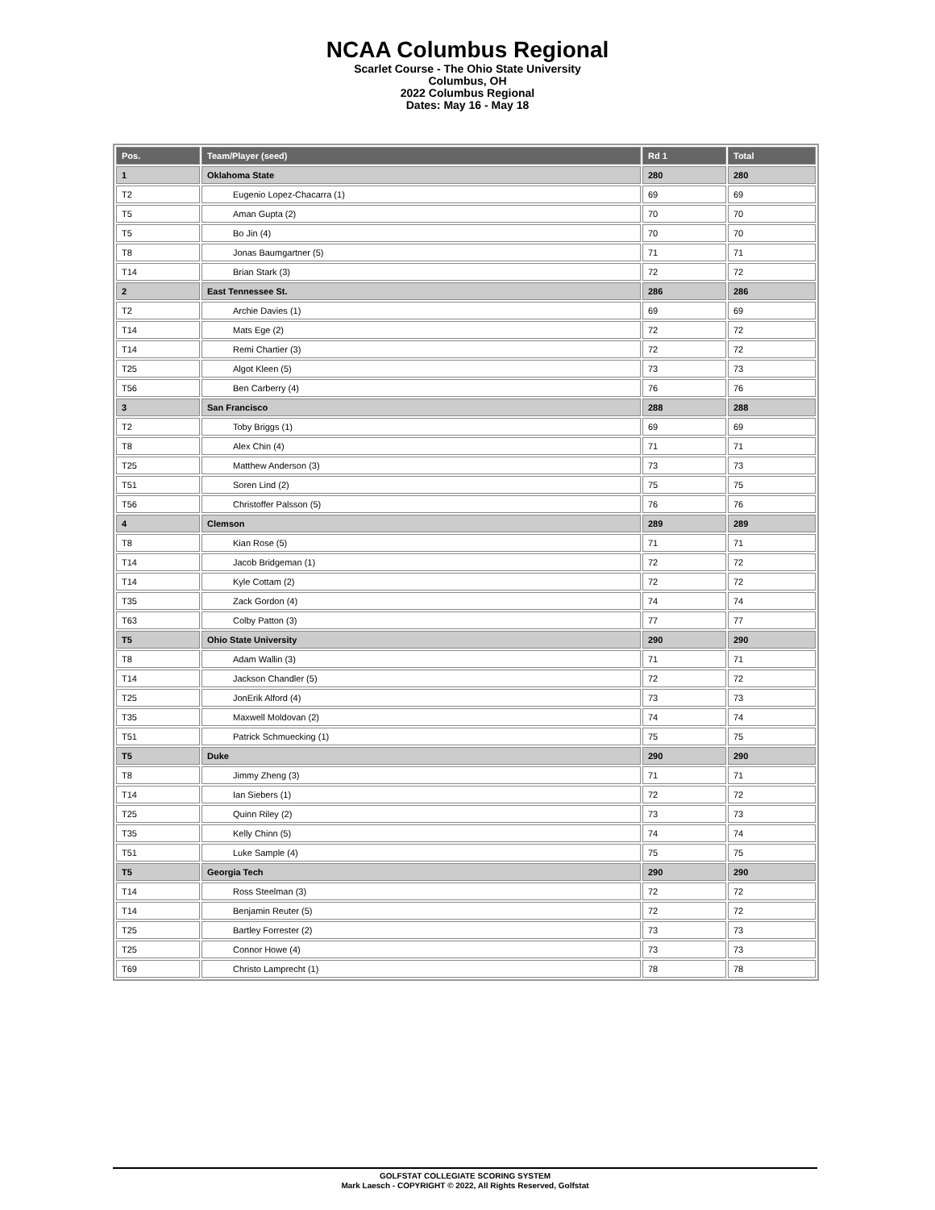NCAA Columbus Regional
Scarlet Course - The Ohio State University
Columbus, OH
2022 Columbus Regional
Dates: May 16 - May 18
| Pos. | Team/Player (seed) | Rd 1 | Total |
| --- | --- | --- | --- |
| 1 | Oklahoma State | 280 | 280 |
| T2 | Eugenio Lopez-Chacarra (1) | 69 | 69 |
| T5 | Aman Gupta (2) | 70 | 70 |
| T5 | Bo Jin (4) | 70 | 70 |
| T8 | Jonas Baumgartner (5) | 71 | 71 |
| T14 | Brian Stark (3) | 72 | 72 |
| 2 | East Tennessee St. | 286 | 286 |
| T2 | Archie Davies (1) | 69 | 69 |
| T14 | Mats Ege (2) | 72 | 72 |
| T14 | Remi Chartier (3) | 72 | 72 |
| T25 | Algot Kleen (5) | 73 | 73 |
| T56 | Ben Carberry (4) | 76 | 76 |
| 3 | San Francisco | 288 | 288 |
| T2 | Toby Briggs (1) | 69 | 69 |
| T8 | Alex Chin (4) | 71 | 71 |
| T25 | Matthew Anderson (3) | 73 | 73 |
| T51 | Soren Lind (2) | 75 | 75 |
| T56 | Christoffer Palsson (5) | 76 | 76 |
| 4 | Clemson | 289 | 289 |
| T8 | Kian Rose (5) | 71 | 71 |
| T14 | Jacob Bridgeman (1) | 72 | 72 |
| T14 | Kyle Cottam (2) | 72 | 72 |
| T35 | Zack Gordon (4) | 74 | 74 |
| T63 | Colby Patton (3) | 77 | 77 |
| T5 | Ohio State University | 290 | 290 |
| T8 | Adam Wallin (3) | 71 | 71 |
| T14 | Jackson Chandler (5) | 72 | 72 |
| T25 | JonErik Alford (4) | 73 | 73 |
| T35 | Maxwell Moldovan (2) | 74 | 74 |
| T51 | Patrick Schmuecking (1) | 75 | 75 |
| T5 | Duke | 290 | 290 |
| T8 | Jimmy Zheng (3) | 71 | 71 |
| T14 | Ian Siebers (1) | 72 | 72 |
| T25 | Quinn Riley (2) | 73 | 73 |
| T35 | Kelly Chinn (5) | 74 | 74 |
| T51 | Luke Sample (4) | 75 | 75 |
| T5 | Georgia Tech | 290 | 290 |
| T14 | Ross Steelman (3) | 72 | 72 |
| T14 | Benjamin Reuter (5) | 72 | 72 |
| T25 | Bartley Forrester (2) | 73 | 73 |
| T25 | Connor Howe (4) | 73 | 73 |
| T69 | Christo Lamprecht (1) | 78 | 78 |
GOLFSTAT COLLEGIATE SCORING SYSTEM
Mark Laesch - COPYRIGHT © 2022, All Rights Reserved, Golfstat